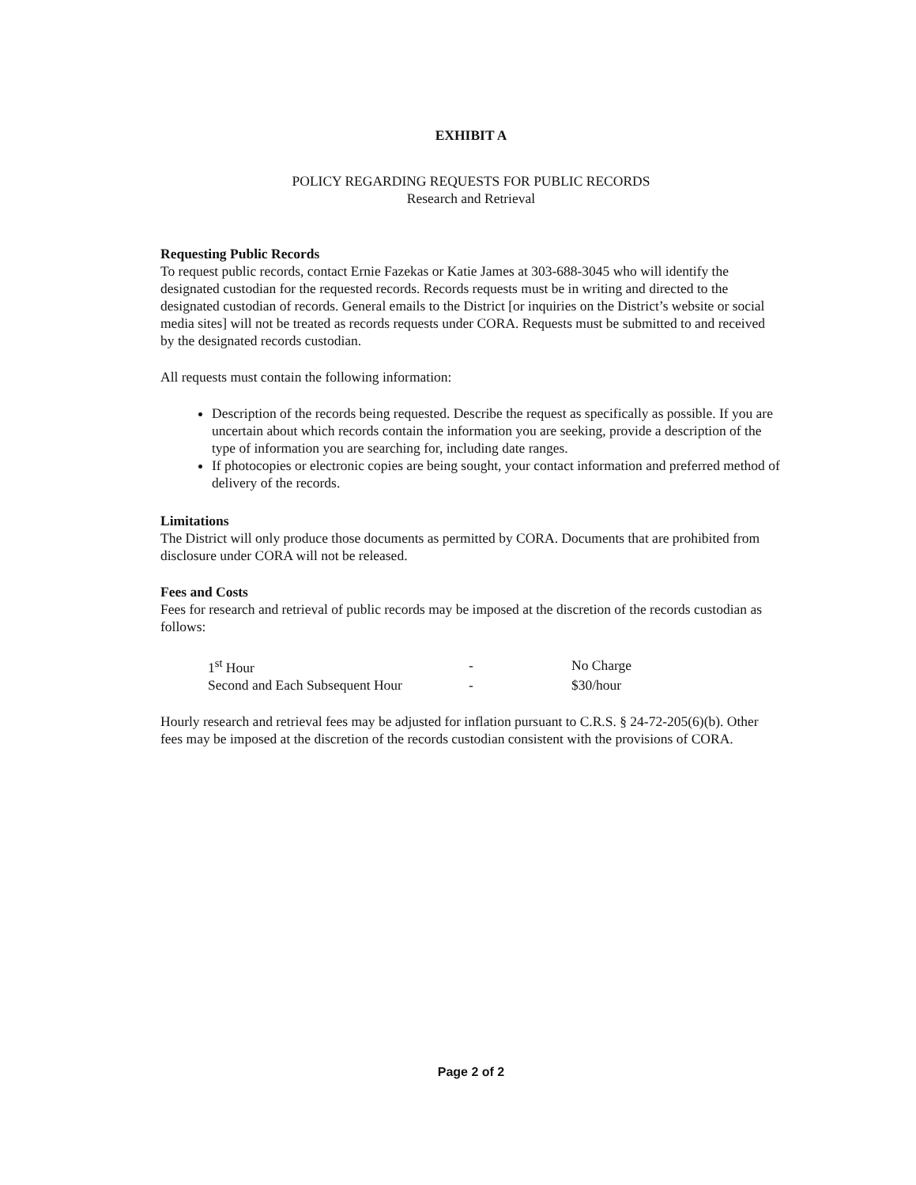EXHIBIT A
POLICY REGARDING REQUESTS FOR PUBLIC RECORDS
Research and Retrieval
Requesting Public Records
To request public records, contact Ernie Fazekas or Katie James at 303-688-3045 who will identify the designated custodian for the requested records. Records requests must be in writing and directed to the designated custodian of records. General emails to the District [or inquiries on the District’s website or social media sites] will not be treated as records requests under CORA. Requests must be submitted to and received by the designated records custodian.
All requests must contain the following information:
Description of the records being requested. Describe the request as specifically as possible. If you are uncertain about which records contain the information you are seeking, provide a description of the type of information you are searching for, including date ranges.
If photocopies or electronic copies are being sought, your contact information and preferred method of delivery of the records.
Limitations
The District will only produce those documents as permitted by CORA. Documents that are prohibited from disclosure under CORA will not be released.
Fees and Costs
Fees for research and retrieval of public records may be imposed at the discretion of the records custodian as follows:
| 1<sup>st</sup> Hour | - | No Charge |
| Second and Each Subsequent Hour | - | $30/hour |
Hourly research and retrieval fees may be adjusted for inflation pursuant to C.R.S. § 24-72-205(6)(b). Other fees may be imposed at the discretion of the records custodian consistent with the provisions of CORA.
Page 2 of 2